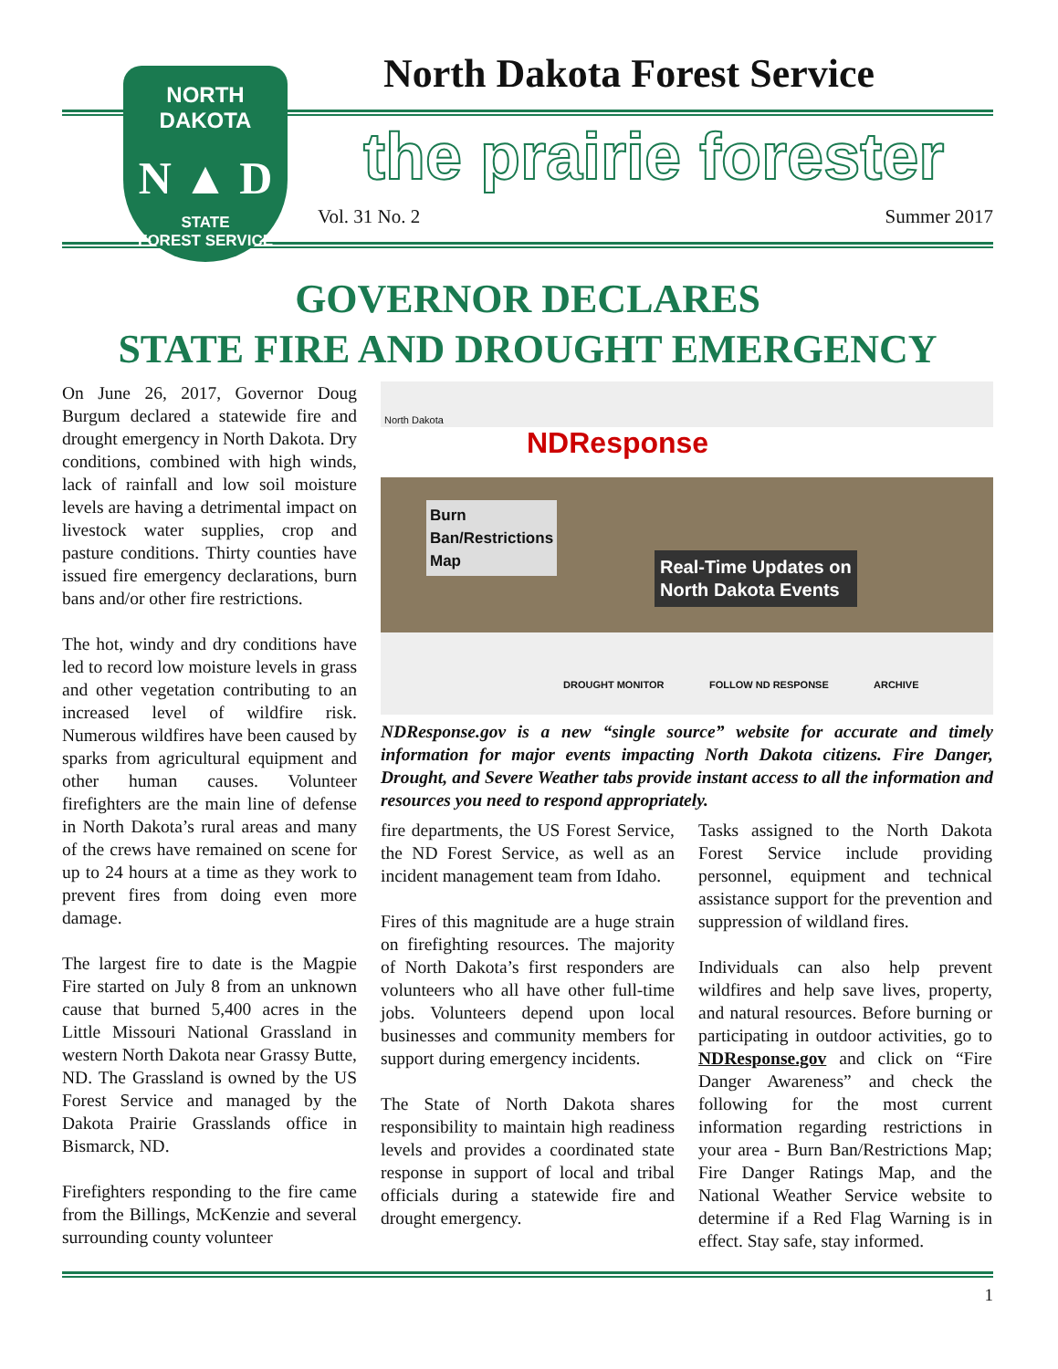NORTH DAKOTA
N ▲ D
STATE
FOREST SERVICE
North Dakota Forest Service
the prairie forester
Vol. 31 No. 2 Summer 2017
GOVERNOR DECLARES
STATE FIRE AND DROUGHT EMERGENCY
On June 26, 2017, Governor Doug Burgum declared a statewide fire and drought emergency in North Dakota. Dry conditions, combined with high winds, lack of rainfall and low soil moisture levels are having a detrimental impact on livestock water supplies, crop and pasture conditions. Thirty counties have issued fire emergency declarations, burn bans and/or other fire restrictions.
The hot, windy and dry conditions have led to record low moisture levels in grass and other vegetation contributing to an increased level of wildfire risk. Numerous wildfires have been caused by sparks from agricultural equipment and other human causes. Volunteer firefighters are the main line of defense in North Dakota’s rural areas and many of the crews have remained on scene for up to 24 hours at a time as they work to prevent fires from doing even more damage.
The largest fire to date is the Magpie Fire started on July 8 from an unknown cause that burned 5,400 acres in the Little Missouri National Grassland in western North Dakota near Grassy Butte, ND. The Grassland is owned by the US Forest Service and managed by the Dakota Prairie Grasslands office in Bismarck, ND.
Firefighters responding to the fire came from the Billings, McKenzie and several surrounding county volunteer
North Dakota
NDResponse
Burn
Ban/Restrictions
Map
Real-Time Updates on
North Dakota Events
DROUGHT MONITOR FOLLOW ND RESPONSE ARCHIVE
NDResponse.gov is a new “single source” website for accurate and timely information for major events impacting North Dakota citizens. Fire Danger, Drought, and Severe Weather tabs provide instant access to all the information and resources you need to respond appropriately.
fire departments, the US Forest Service, the ND Forest Service, as well as an incident management team from Idaho.
Fires of this magnitude are a huge strain on firefighting resources. The majority of North Dakota’s first responders are volunteers who all have other full-time jobs. Volunteers depend upon local businesses and community members for support during emergency incidents.
The State of North Dakota shares responsibility to maintain high readiness levels and provides a coordinated state response in support of local and tribal officials during a statewide fire and drought emergency.
Tasks assigned to the North Dakota Forest Service include providing personnel, equipment and technical assistance support for the prevention and suppression of wildland fires.
Individuals can also help prevent wildfires and help save lives, property, and natural resources. Before burning or participating in outdoor activities, go to NDResponse.gov and click on “Fire Danger Awareness” and check the following for the most current information regarding restrictions in your area - Burn Ban/Restrictions Map; Fire Danger Ratings Map, and the National Weather Service website to determine if a Red Flag Warning is in effect. Stay safe, stay informed.
1